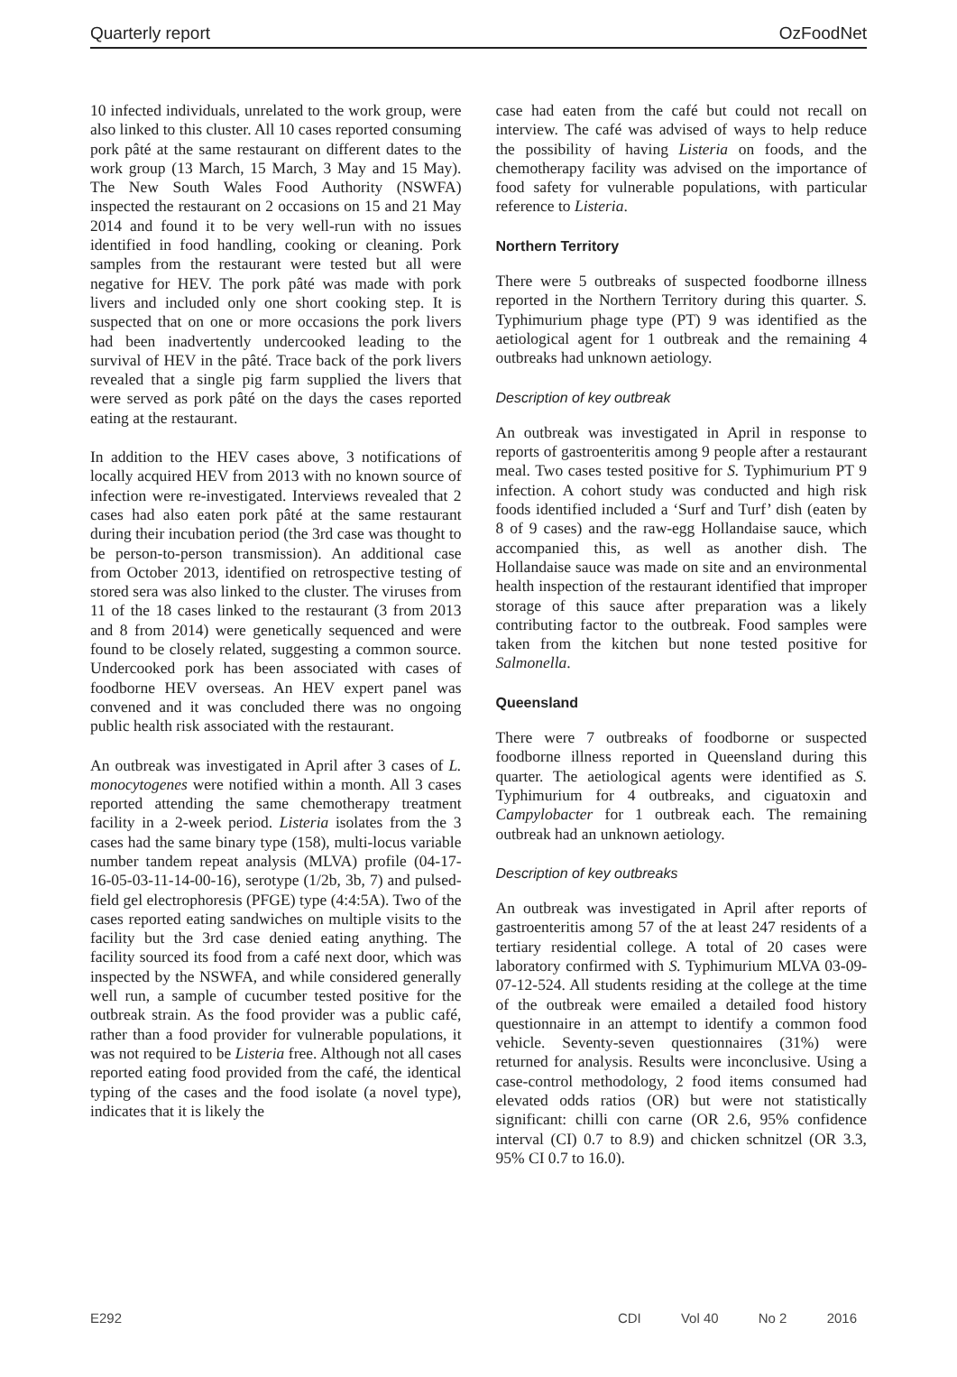Quarterly report OzFoodNet
10 infected individuals, unrelated to the work group, were also linked to this cluster. All 10 cases reported consuming pork pâté at the same restaurant on different dates to the work group (13 March, 15 March, 3 May and 15 May). The New South Wales Food Authority (NSWFA) inspected the restaurant on 2 occasions on 15 and 21 May 2014 and found it to be very well-run with no issues identified in food handling, cooking or cleaning. Pork samples from the restaurant were tested but all were negative for HEV. The pork pâté was made with pork livers and included only one short cooking step. It is suspected that on one or more occasions the pork livers had been inadvertently undercooked leading to the survival of HEV in the pâté. Trace back of the pork livers revealed that a single pig farm supplied the livers that were served as pork pâté on the days the cases reported eating at the restaurant.
In addition to the HEV cases above, 3 notifications of locally acquired HEV from 2013 with no known source of infection were re-investigated. Interviews revealed that 2 cases had also eaten pork pâté at the same restaurant during their incubation period (the 3rd case was thought to be person-to-person transmission). An additional case from October 2013, identified on retrospective testing of stored sera was also linked to the cluster. The viruses from 11 of the 18 cases linked to the restaurant (3 from 2013 and 8 from 2014) were genetically sequenced and were found to be closely related, suggesting a common source. Undercooked pork has been associated with cases of foodborne HEV overseas. An HEV expert panel was convened and it was concluded there was no ongoing public health risk associated with the restaurant.
An outbreak was investigated in April after 3 cases of L. monocytogenes were notified within a month. All 3 cases reported attending the same chemotherapy treatment facility in a 2-week period. Listeria isolates from the 3 cases had the same binary type (158), multi-locus variable number tandem repeat analysis (MLVA) profile (04-17-16-05-03-11-14-00-16), serotype (1/2b, 3b, 7) and pulsed-field gel electrophoresis (PFGE) type (4:4:5A). Two of the cases reported eating sandwiches on multiple visits to the facility but the 3rd case denied eating anything. The facility sourced its food from a café next door, which was inspected by the NSWFA, and while considered generally well run, a sample of cucumber tested positive for the outbreak strain. As the food provider was a public café, rather than a food provider for vulnerable populations, it was not required to be Listeria free. Although not all cases reported eating food provided from the café, the identical typing of the cases and the food isolate (a novel type), indicates that it is likely the
case had eaten from the café but could not recall on interview. The café was advised of ways to help reduce the possibility of having Listeria on foods, and the chemotherapy facility was advised on the importance of food safety for vulnerable populations, with particular reference to Listeria.
Northern Territory
There were 5 outbreaks of suspected foodborne illness reported in the Northern Territory during this quarter. S. Typhimurium phage type (PT) 9 was identified as the aetiological agent for 1 outbreak and the remaining 4 outbreaks had unknown aetiology.
Description of key outbreak
An outbreak was investigated in April in response to reports of gastroenteritis among 9 people after a restaurant meal. Two cases tested positive for S. Typhimurium PT 9 infection. A cohort study was conducted and high risk foods identified included a ‘Surf and Turf’ dish (eaten by 8 of 9 cases) and the raw-egg Hollandaise sauce, which accompanied this, as well as another dish. The Hollandaise sauce was made on site and an environmental health inspection of the restaurant identified that improper storage of this sauce after preparation was a likely contributing factor to the outbreak. Food samples were taken from the kitchen but none tested positive for Salmonella.
Queensland
There were 7 outbreaks of foodborne or suspected foodborne illness reported in Queensland during this quarter. The aetiological agents were identified as S. Typhimurium for 4 outbreaks, and ciguatoxin and Campylobacter for 1 outbreak each. The remaining outbreak had an unknown aetiology.
Description of key outbreaks
An outbreak was investigated in April after reports of gastroenteritis among 57 of the at least 247 residents of a tertiary residential college. A total of 20 cases were laboratory confirmed with S. Typhimurium MLVA 03-09-07-12-524. All students residing at the college at the time of the outbreak were emailed a detailed food history questionnaire in an attempt to identify a common food vehicle. Seventy-seven questionnaires (31%) were returned for analysis. Results were inconclusive. Using a case-control methodology, 2 food items consumed had elevated odds ratios (OR) but were not statistically significant: chilli con carne (OR 2.6, 95% confidence interval (CI) 0.7 to 8.9) and chicken schnitzel (OR 3.3, 95% CI 0.7 to 16.0).
E292 CDI Vol 40 No 2 2016